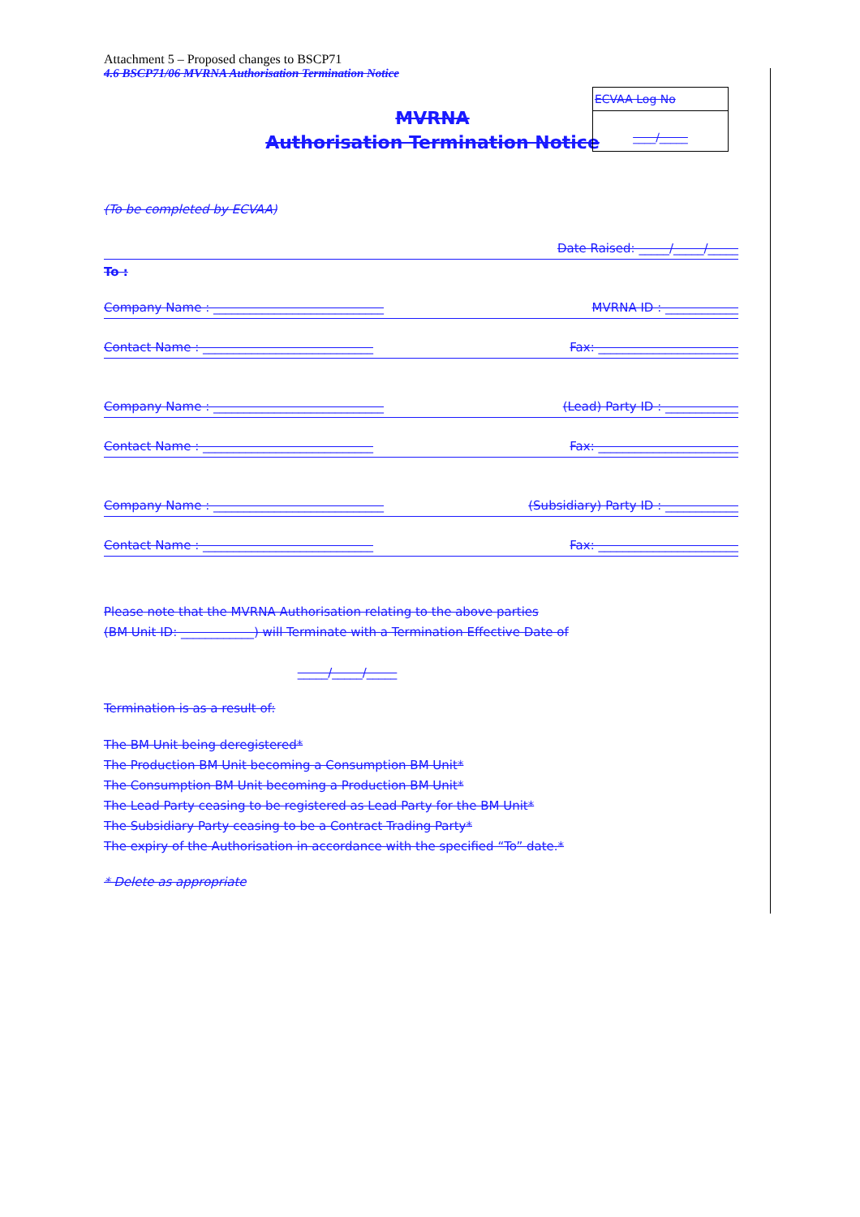Attachment 5 – Proposed changes to BSCP71
4.6 BSCP71/06 MVRNA Authorisation Termination Notice
MVRNA
Authorisation Termination Notice
ECVAA Log No
____/_____
(To be completed by ECVAA)
Date Raised: _____/_____/_____
To :
Company Name : ____________________________ MVRNA ID : ____________
Contact Name : ____________________________ Fax: _______________________
Company Name : ____________________________ (Lead) Party ID : ____________
Contact Name : ____________________________ Fax: _______________________
Company Name : ____________________________ (Subsidiary) Party ID : ____________
Contact Name : ____________________________ Fax: _______________________
Please note that the MVRNA Authorisation relating to the above parties
(BM Unit ID: ____________) will Terminate with a Termination Effective Date of
_____/_____/_____
Termination is as a result of:
The BM Unit being deregistered*
The Production BM Unit becoming a Consumption BM Unit*
The Consumption BM Unit becoming a Production BM Unit*
The Lead Party ceasing to be registered as Lead Party for the BM Unit*
The Subsidiary Party ceasing to be a Contract Trading Party*
The expiry of the Authorisation in accordance with the specified “To” date.*
* Delete as appropriate